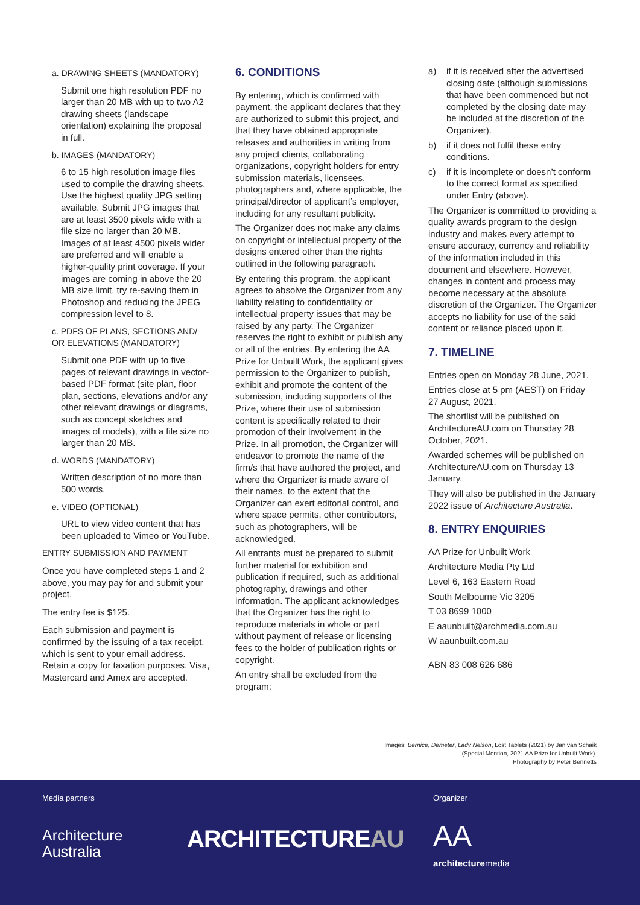a. DRAWING SHEETS (MANDATORY)
Submit one high resolution PDF no larger than 20 MB with up to two A2 drawing sheets (landscape orientation) explaining the proposal in full.
b. IMAGES (MANDATORY)
6 to 15 high resolution image files used to compile the drawing sheets. Use the highest quality JPG setting available. Submit JPG images that are at least 3500 pixels wide with a file size no larger than 20 MB. Images of at least 4500 pixels wider are preferred and will enable a higher-quality print coverage. If your images are coming in above the 20 MB size limit, try re-saving them in Photoshop and reducing the JPEG compression level to 8.
c. PDFS OF PLANS, SECTIONS AND/ OR ELEVATIONS (MANDATORY)
Submit one PDF with up to five pages of relevant drawings in vector-based PDF format (site plan, floor plan, sections, elevations and/or any other relevant drawings or diagrams, such as concept sketches and images of models), with a file size no larger than 20 MB.
d. WORDS (MANDATORY)
Written description of no more than 500 words.
e. VIDEO (OPTIONAL)
URL to view video content that has been uploaded to Vimeo or YouTube.
ENTRY SUBMISSION AND PAYMENT
Once you have completed steps 1 and 2 above, you may pay for and submit your project.
The entry fee is $125.
Each submission and payment is confirmed by the issuing of a tax receipt, which is sent to your email address. Retain a copy for taxation purposes. Visa, Mastercard and Amex are accepted.
6. CONDITIONS
By entering, which is confirmed with payment, the applicant declares that they are authorized to submit this project, and that they have obtained appropriate releases and authorities in writing from any project clients, collaborating organizations, copyright holders for entry submission materials, licensees, photographers and, where applicable, the principal/director of applicant’s employer, including for any resultant publicity.
The Organizer does not make any claims on copyright or intellectual property of the designs entered other than the rights outlined in the following paragraph.
By entering this program, the applicant agrees to absolve the Organizer from any liability relating to confidentiality or intellectual property issues that may be raised by any party. The Organizer reserves the right to exhibit or publish any or all of the entries. By entering the AA Prize for Unbuilt Work, the applicant gives permission to the Organizer to publish, exhibit and promote the content of the submission, including supporters of the Prize, where their use of submission content is specifically related to their promotion of their involvement in the Prize. In all promotion, the Organizer will endeavor to promote the name of the firm/s that have authored the project, and where the Organizer is made aware of their names, to the extent that the Organizer can exert editorial control, and where space permits, other contributors, such as photographers, will be acknowledged.
All entrants must be prepared to submit further material for exhibition and publication if required, such as additional photography, drawings and other information. The applicant acknowledges that the Organizer has the right to reproduce materials in whole or part without payment of release or licensing fees to the holder of publication rights or copyright.
An entry shall be excluded from the program:
a) if it is received after the advertised closing date (although submissions that have been commenced but not completed by the closing date may be included at the discretion of the Organizer).
b) if it does not fulfil these entry conditions.
c) if it is incomplete or doesn’t conform to the correct format as specified under Entry (above).
The Organizer is committed to providing a quality awards program to the design industry and makes every attempt to ensure accuracy, currency and reliability of the information included in this document and elsewhere. However, changes in content and process may become necessary at the absolute discretion of the Organizer. The Organizer accepts no liability for use of the said content or reliance placed upon it.
7. TIMELINE
Entries open on Monday 28 June, 2021.
Entries close at 5 pm (AEST) on Friday 27 August, 2021.
The shortlist will be published on ArchitectureAU.com on Thursday 28 October, 2021.
Awarded schemes will be published on ArchitectureAU.com on Thursday 13 January.
They will also be published in the January 2022 issue of Architecture Australia.
8. ENTRY ENQUIRIES
AA Prize for Unbuilt Work
Architecture Media Pty Ltd
Level 6, 163 Eastern Road
South Melbourne Vic 3205
T 03 8699 1000
E aaunbuilt@archmedia.com.au
W aaunbuilt.com.au
ABN 83 008 626 686
Images: Bernice, Demeter, Lady Nelson, Lost Tablets (2021) by Jan van Schaik
(Special Mention, 2021 AA Prize for Unbuilt Work).
Photography by Peter Bennetts
Media partners Organizer
Architecture
Australia
ARCHITECTUREAU AA
architecturemedia